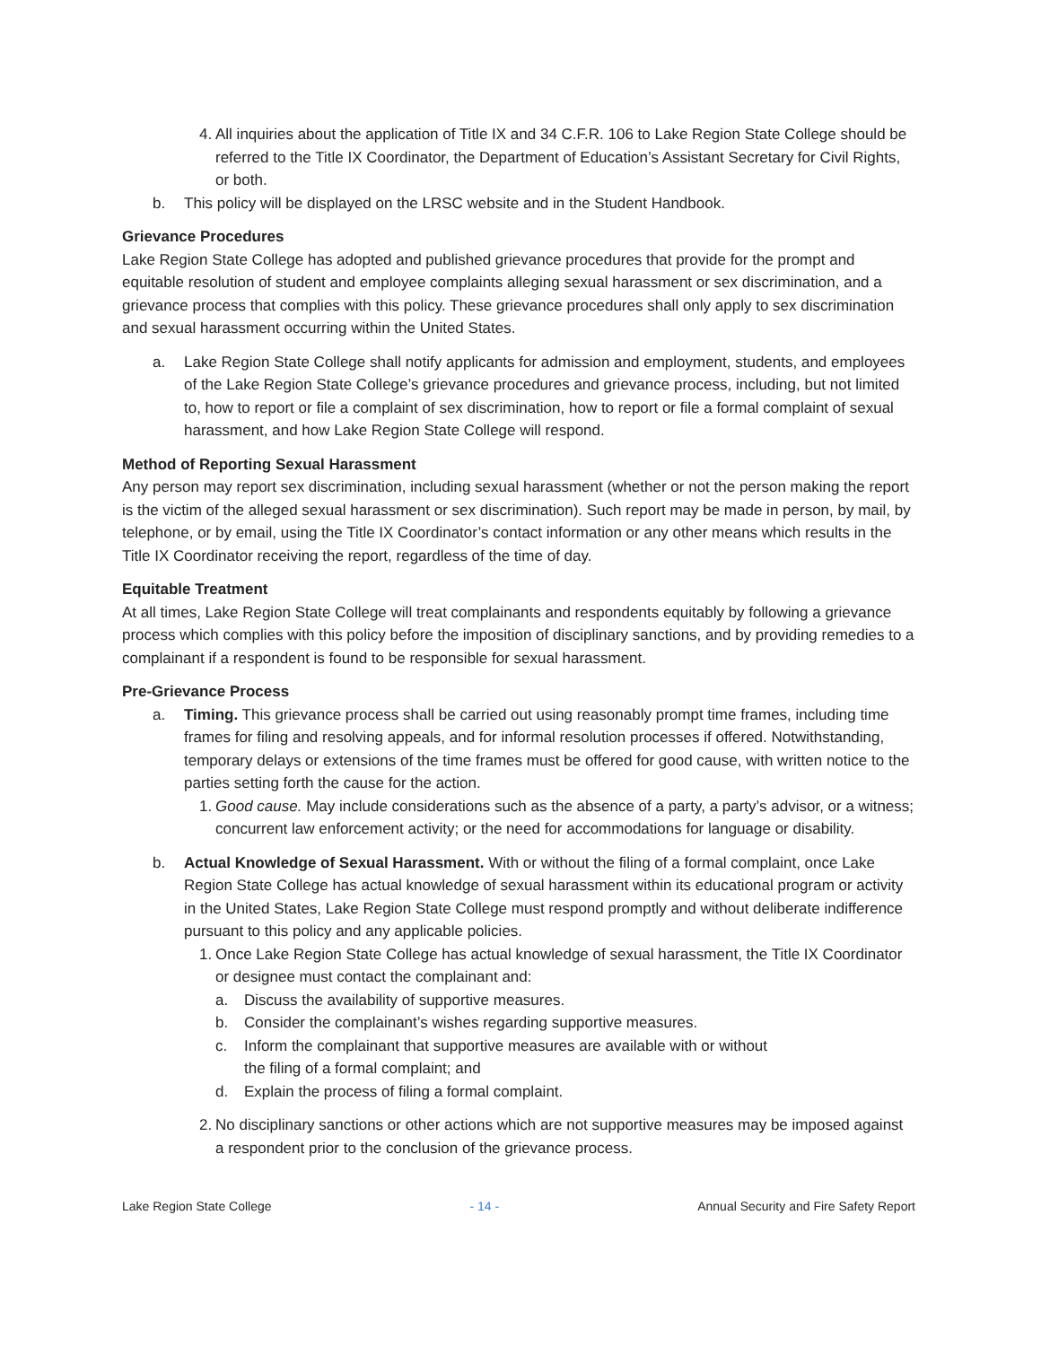4. All inquiries about the application of Title IX and 34 C.F.R. 106 to Lake Region State College should be referred to the Title IX Coordinator, the Department of Education’s Assistant Secretary for Civil Rights, or both.
b. This policy will be displayed on the LRSC website and in the Student Handbook.
Grievance Procedures
Lake Region State College has adopted and published grievance procedures that provide for the prompt and equitable resolution of student and employee complaints alleging sexual harassment or sex discrimination, and a grievance process that complies with this policy. These grievance procedures shall only apply to sex discrimination and sexual harassment occurring within the United States.
a. Lake Region State College shall notify applicants for admission and employment, students, and employees of the Lake Region State College’s grievance procedures and grievance process, including, but not limited to, how to report or file a complaint of sex discrimination, how to report or file a formal complaint of sexual harassment, and how Lake Region State College will respond.
Method of Reporting Sexual Harassment
Any person may report sex discrimination, including sexual harassment (whether or not the person making the report is the victim of the alleged sexual harassment or sex discrimination). Such report may be made in person, by mail, by telephone, or by email, using the Title IX Coordinator’s contact information or any other means which results in the Title IX Coordinator receiving the report, regardless of the time of day.
Equitable Treatment
At all times, Lake Region State College will treat complainants and respondents equitably by following a grievance process which complies with this policy before the imposition of disciplinary sanctions, and by providing remedies to a complainant if a respondent is found to be responsible for sexual harassment.
Pre-Grievance Process
a. Timing. This grievance process shall be carried out using reasonably prompt time frames, including time frames for filing and resolving appeals, and for informal resolution processes if offered. Notwithstanding, temporary delays or extensions of the time frames must be offered for good cause, with written notice to the parties setting forth the cause for the action.
1. Good cause. May include considerations such as the absence of a party, a party’s advisor, or a witness; concurrent law enforcement activity; or the need for accommodations for language or disability.
b. Actual Knowledge of Sexual Harassment. With or without the filing of a formal complaint, once Lake Region State College has actual knowledge of sexual harassment within its educational program or activity in the United States, Lake Region State College must respond promptly and without deliberate indifference pursuant to this policy and any applicable policies.
1. Once Lake Region State College has actual knowledge of sexual harassment, the Title IX Coordinator or designee must contact the complainant and:
a. Discuss the availability of supportive measures.
b. Consider the complainant’s wishes regarding supportive measures.
c. Inform the complainant that supportive measures are available with or without
the filing of a formal complaint; and
d. Explain the process of filing a formal complaint.
2. No disciplinary sanctions or other actions which are not supportive measures may be imposed against a respondent prior to the conclusion of the grievance process.
Lake Region State College - 14 - Annual Security and Fire Safety Report